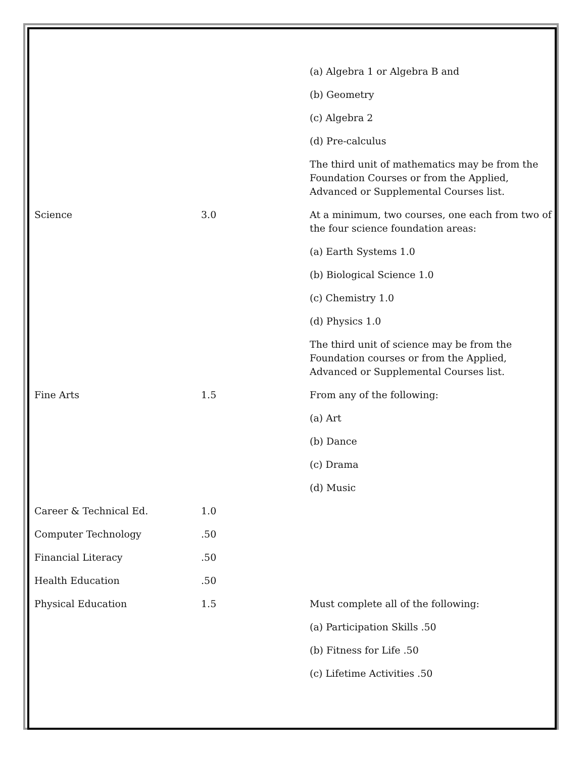| | | (a) Algebra 1 or Algebra B and |
| | | (b) Geometry |
| | | (c) Algebra 2 |
| | | (d) Pre-calculus |
| | | The third unit of mathematics may be from the Foundation Courses or from the Applied, Advanced or Supplemental Courses list. |
| Science | 3.0 | At a minimum, two courses, one each from two of the four science foundation areas: |
| | | (a) Earth Systems 1.0 |
| | | (b) Biological Science 1.0 |
| | | (c) Chemistry 1.0 |
| | | (d) Physics 1.0 |
| | | The third unit of science may be from the Foundation courses or from the Applied, Advanced or Supplemental Courses list. |
| Fine Arts | 1.5 | From any of the following: |
| | | (a) Art |
| | | (b) Dance |
| | | (c) Drama |
| | | (d) Music |
| Career & Technical Ed. | 1.0 | |
| Computer Technology | .50 | |
| Financial Literacy | .50 | |
| Health Education | .50 | |
| Physical Education | 1.5 | Must complete all of the following: |
| | | (a) Participation Skills .50 |
| | | (b) Fitness for Life .50 |
| | | (c) Lifetime Activities .50 |